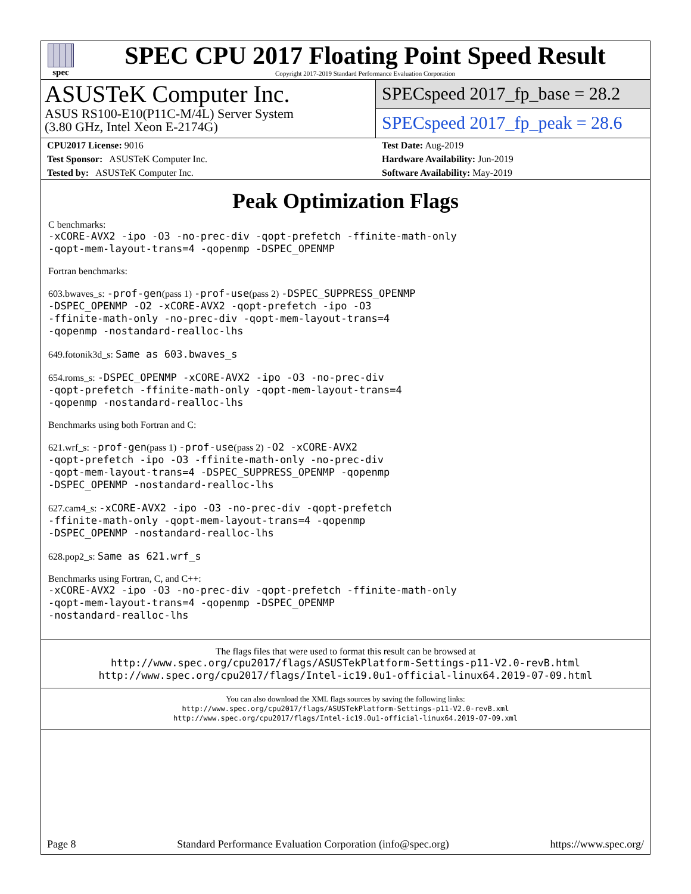spec
SPEC CPU 2017 Floating Point Speed Result
Copyright 2017-2019 Standard Performance Evaluation Corporation
ASUSTeK Computer Inc.
ASUS RS100-E10(P11C-M/4L) Server System
(3.80 GHz, Intel Xeon E-2174G)
SPECspeed 2017_fp_base = 28.2
SPECspeed 2017_fp_peak = 28.6
CPU2017 License: 9016
Test Sponsor: ASUSTeK Computer Inc.
Tested by: ASUSTeK Computer Inc.
Test Date: Aug-2019
Hardware Availability: Jun-2019
Software Availability: May-2019
Peak Optimization Flags
C benchmarks:
-xCORE-AVX2 -ipo -O3 -no-prec-div -qopt-prefetch -ffinite-math-only
-qopt-mem-layout-trans=4 -qopenmp -DSPEC_OPENMP
Fortran benchmarks:
603.bwaves_s: -prof-gen(pass 1) -prof-use(pass 2) -DSPEC_SUPPRESS_OPENMP
-DSPEC_OPENMP -O2 -xCORE-AVX2 -qopt-prefetch -ipo -O3
-ffinite-math-only -no-prec-div -qopt-mem-layout-trans=4
-qopenmp -nostandard-realloc-lhs
649.fotonik3d_s: Same as 603.bwaves_s
654.roms_s: -DSPEC_OPENMP -xCORE-AVX2 -ipo -O3 -no-prec-div
-qopt-prefetch -ffinite-math-only -qopt-mem-layout-trans=4
-qopenmp -nostandard-realloc-lhs
Benchmarks using both Fortran and C:
621.wrf_s: -prof-gen(pass 1) -prof-use(pass 2) -O2 -xCORE-AVX2
-qopt-prefetch -ipo -O3 -ffinite-math-only -no-prec-div
-qopt-mem-layout-trans=4 -DSPEC_SUPPRESS_OPENMP -qopenmp
-DSPEC_OPENMP -nostandard-realloc-lhs
627.cam4_s: -xCORE-AVX2 -ipo -O3 -no-prec-div -qopt-prefetch
-ffinite-math-only -qopt-mem-layout-trans=4 -qopenmp
-DSPEC_OPENMP -nostandard-realloc-lhs
628.pop2_s: Same as 621.wrf_s
Benchmarks using Fortran, C, and C++:
-xCORE-AVX2 -ipo -O3 -no-prec-div -qopt-prefetch -ffinite-math-only
-qopt-mem-layout-trans=4 -qopenmp -DSPEC_OPENMP
-nostandard-realloc-lhs
The flags files that were used to format this result can be browsed at
http://www.spec.org/cpu2017/flags/ASUSTekPlatform-Settings-p11-V2.0-revB.html
http://www.spec.org/cpu2017/flags/Intel-ic19.0u1-official-linux64.2019-07-09.html
You can also download the XML flags sources by saving the following links:
http://www.spec.org/cpu2017/flags/ASUSTekPlatform-Settings-p11-V2.0-revB.xml
http://www.spec.org/cpu2017/flags/Intel-ic19.0u1-official-linux64.2019-07-09.xml
Page 8 Standard Performance Evaluation Corporation (info@spec.org) https://www.spec.org/